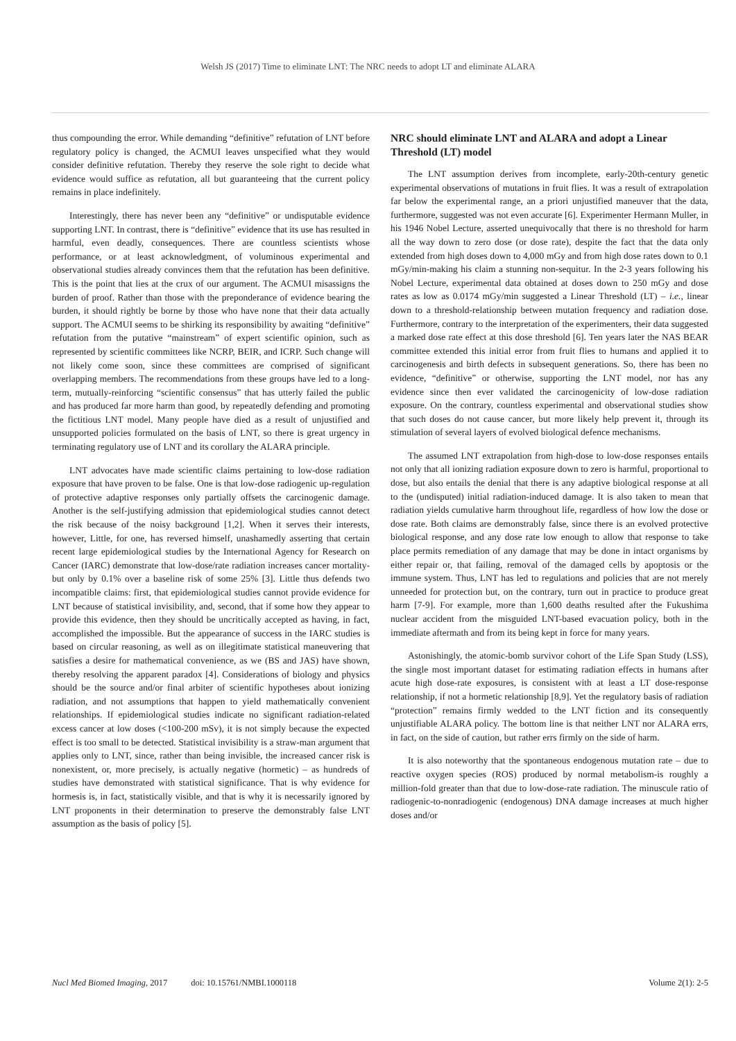Welsh JS (2017) Time to eliminate LNT: The NRC needs to adopt LT and eliminate ALARA
thus compounding the error. While demanding “definitive” refutation of LNT before regulatory policy is changed, the ACMUI leaves unspecified what they would consider definitive refutation. Thereby they reserve the sole right to decide what evidence would suffice as refutation, all but guaranteeing that the current policy remains in place indefinitely.
Interestingly, there has never been any “definitive” or undisputable evidence supporting LNT. In contrast, there is “definitive” evidence that its use has resulted in harmful, even deadly, consequences. There are countless scientists whose performance, or at least acknowledgment, of voluminous experimental and observational studies already convinces them that the refutation has been definitive. This is the point that lies at the crux of our argument. The ACMUI misassigns the burden of proof. Rather than those with the preponderance of evidence bearing the burden, it should rightly be borne by those who have none that their data actually support. The ACMUI seems to be shirking its responsibility by awaiting “definitive” refutation from the putative “mainstream” of expert scientific opinion, such as represented by scientific committees like NCRP, BEIR, and ICRP. Such change will not likely come soon, since these committees are comprised of significant overlapping members. The recommendations from these groups have led to a long-term, mutually-reinforcing “scientific consensus” that has utterly failed the public and has produced far more harm than good, by repeatedly defending and promoting the fictitious LNT model. Many people have died as a result of unjustified and unsupported policies formulated on the basis of LNT, so there is great urgency in terminating regulatory use of LNT and its corollary the ALARA principle.
LNT advocates have made scientific claims pertaining to low-dose radiation exposure that have proven to be false. One is that low-dose radiogenic up-regulation of protective adaptive responses only partially offsets the carcinogenic damage. Another is the self-justifying admission that epidemiological studies cannot detect the risk because of the noisy background [1,2]. When it serves their interests, however, Little, for one, has reversed himself, unashamedly asserting that certain recent large epidemiological studies by the International Agency for Research on Cancer (IARC) demonstrate that low-dose/rate radiation increases cancer mortality-but only by 0.1% over a baseline risk of some 25% [3]. Little thus defends two incompatible claims: first, that epidemiological studies cannot provide evidence for LNT because of statistical invisibility, and, second, that if some how they appear to provide this evidence, then they should be uncritically accepted as having, in fact, accomplished the impossible. But the appearance of success in the IARC studies is based on circular reasoning, as well as on illegitimate statistical maneuvering that satisfies a desire for mathematical convenience, as we (BS and JAS) have shown, thereby resolving the apparent paradox [4]. Considerations of biology and physics should be the source and/or final arbiter of scientific hypotheses about ionizing radiation, and not assumptions that happen to yield mathematically convenient relationships. If epidemiological studies indicate no significant radiation-related excess cancer at low doses (<100-200 mSv), it is not simply because the expected effect is too small to be detected. Statistical invisibility is a straw-man argument that applies only to LNT, since, rather than being invisible, the increased cancer risk is nonexistent, or, more precisely, is actually negative (hormetic) – as hundreds of studies have demonstrated with statistical significance. That is why evidence for hormesis is, in fact, statistically visible, and that is why it is necessarily ignored by LNT proponents in their determination to preserve the demonstrably false LNT assumption as the basis of policy [5].
NRC should eliminate LNT and ALARA and adopt a Linear Threshold (LT) model
The LNT assumption derives from incomplete, early-20th-century genetic experimental observations of mutations in fruit flies. It was a result of extrapolation far below the experimental range, an a priori unjustified maneuver that the data, furthermore, suggested was not even accurate [6]. Experimenter Hermann Muller, in his 1946 Nobel Lecture, asserted unequivocally that there is no threshold for harm all the way down to zero dose (or dose rate), despite the fact that the data only extended from high doses down to 4,000 mGy and from high dose rates down to 0.1 mGy/min-making his claim a stunning non-sequitur. In the 2-3 years following his Nobel Lecture, experimental data obtained at doses down to 250 mGy and dose rates as low as 0.0174 mGy/min suggested a Linear Threshold (LT) – i.e., linear down to a threshold-relationship between mutation frequency and radiation dose. Furthermore, contrary to the interpretation of the experimenters, their data suggested a marked dose rate effect at this dose threshold [6]. Ten years later the NAS BEAR committee extended this initial error from fruit flies to humans and applied it to carcinogenesis and birth defects in subsequent generations. So, there has been no evidence, “definitive” or otherwise, supporting the LNT model, nor has any evidence since then ever validated the carcinogenicity of low-dose radiation exposure. On the contrary, countless experimental and observational studies show that such doses do not cause cancer, but more likely help prevent it, through its stimulation of several layers of evolved biological defence mechanisms.
The assumed LNT extrapolation from high-dose to low-dose responses entails not only that all ionizing radiation exposure down to zero is harmful, proportional to dose, but also entails the denial that there is any adaptive biological response at all to the (undisputed) initial radiation-induced damage. It is also taken to mean that radiation yields cumulative harm throughout life, regardless of how low the dose or dose rate. Both claims are demonstrably false, since there is an evolved protective biological response, and any dose rate low enough to allow that response to take place permits remediation of any damage that may be done in intact organisms by either repair or, that failing, removal of the damaged cells by apoptosis or the immune system. Thus, LNT has led to regulations and policies that are not merely unneeded for protection but, on the contrary, turn out in practice to produce great harm [7-9]. For example, more than 1,600 deaths resulted after the Fukushima nuclear accident from the misguided LNT-based evacuation policy, both in the immediate aftermath and from its being kept in force for many years.
Astonishingly, the atomic-bomb survivor cohort of the Life Span Study (LSS), the single most important dataset for estimating radiation effects in humans after acute high dose-rate exposures, is consistent with at least a LT dose-response relationship, if not a hormetic relationship [8,9]. Yet the regulatory basis of radiation “protection” remains firmly wedded to the LNT fiction and its consequently unjustifiable ALARA policy. The bottom line is that neither LNT nor ALARA errs, in fact, on the side of caution, but rather errs firmly on the side of harm.
It is also noteworthy that the spontaneous endogenous mutation rate – due to reactive oxygen species (ROS) produced by normal metabolism-is roughly a million-fold greater than that due to low-dose-rate radiation. The minuscule ratio of radiogenic-to-nonradiogenic (endogenous) DNA damage increases at much higher doses and/or
Nucl Med Biomed Imaging, 2017 doi: 10.15761/NMBI.1000118 Volume 2(1): 2-5